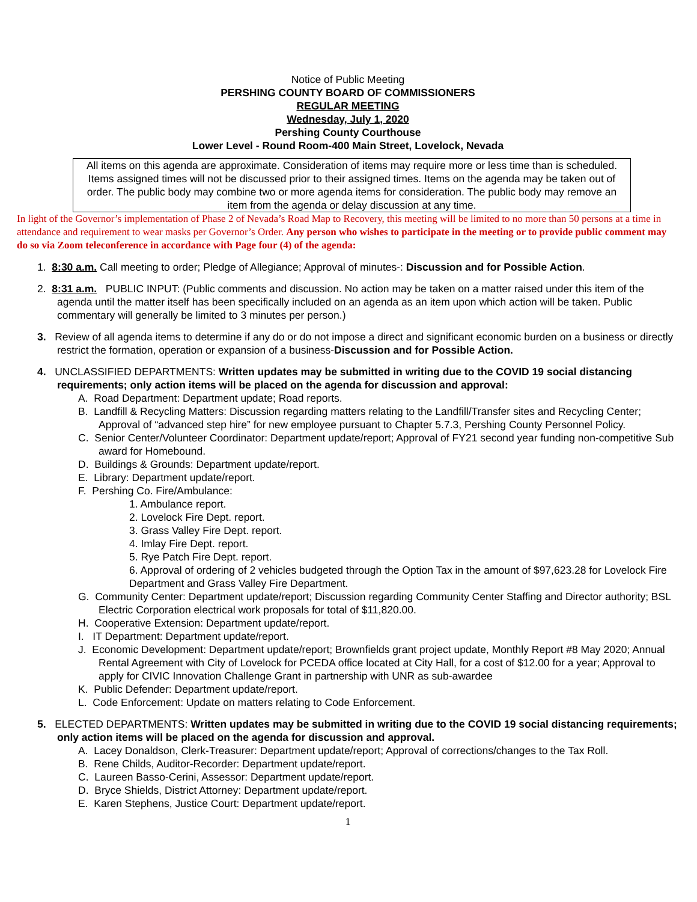Notice of Public Meeting
PERSHING COUNTY BOARD OF COMMISSIONERS
REGULAR MEETING
Wednesday, July 1, 2020
Pershing County Courthouse
Lower Level - Round Room-400 Main Street, Lovelock, Nevada
All items on this agenda are approximate. Consideration of items may require more or less time than is scheduled. Items assigned times will not be discussed prior to their assigned times. Items on the agenda may be taken out of order. The public body may combine two or more agenda items for consideration. The public body may remove an item from the agenda or delay discussion at any time.
In light of the Governor’s implementation of Phase 2 of Nevada’s Road Map to Recovery, this meeting will be limited to no more than 50 persons at a time in attendance and requirement to wear masks per Governor’s Order. Any person who wishes to participate in the meeting or to provide public comment may do so via Zoom teleconference in accordance with Page four (4) of the agenda:
1. 8:30 a.m. Call meeting to order; Pledge of Allegiance; Approval of minutes-: Discussion and for Possible Action.
2. 8:31 a.m. PUBLIC INPUT: (Public comments and discussion. No action may be taken on a matter raised under this item of the agenda until the matter itself has been specifically included on an agenda as an item upon which action will be taken. Public commentary will generally be limited to 3 minutes per person.)
3. Review of all agenda items to determine if any do or do not impose a direct and significant economic burden on a business or directly restrict the formation, operation or expansion of a business-Discussion and for Possible Action.
4. UNCLASSIFIED DEPARTMENTS: Written updates may be submitted in writing due to the COVID 19 social distancing requirements; only action items will be placed on the agenda for discussion and approval:
A. Road Department: Department update; Road reports.
B. Landfill & Recycling Matters: Discussion regarding matters relating to the Landfill/Transfer sites and Recycling Center; Approval of “advanced step hire” for new employee pursuant to Chapter 5.7.3, Pershing County Personnel Policy.
C. Senior Center/Volunteer Coordinator: Department update/report; Approval of FY21 second year funding non-competitive Sub award for Homebound.
D. Buildings & Grounds: Department update/report.
E. Library: Department update/report.
F. Pershing Co. Fire/Ambulance:
1. Ambulance report.
2. Lovelock Fire Dept. report.
3. Grass Valley Fire Dept. report.
4. Imlay Fire Dept. report.
5. Rye Patch Fire Dept. report.
6. Approval of ordering of 2 vehicles budgeted through the Option Tax in the amount of $97,623.28 for Lovelock Fire Department and Grass Valley Fire Department.
G. Community Center: Department update/report; Discussion regarding Community Center Staffing and Director authority; BSL Electric Corporation electrical work proposals for total of $11,820.00.
H. Cooperative Extension: Department update/report.
I. IT Department: Department update/report.
J. Economic Development: Department update/report; Brownfields grant project update, Monthly Report #8 May 2020; Annual Rental Agreement with City of Lovelock for PCEDA office located at City Hall, for a cost of $12.00 for a year; Approval to apply for CIVIC Innovation Challenge Grant in partnership with UNR as sub-awardee
K. Public Defender: Department update/report.
L. Code Enforcement: Update on matters relating to Code Enforcement.
5. ELECTED DEPARTMENTS: Written updates may be submitted in writing due to the COVID 19 social distancing requirements; only action items will be placed on the agenda for discussion and approval.
A. Lacey Donaldson, Clerk-Treasurer: Department update/report; Approval of corrections/changes to the Tax Roll.
B. Rene Childs, Auditor-Recorder: Department update/report.
C. Laureen Basso-Cerini, Assessor: Department update/report.
D. Bryce Shields, District Attorney: Department update/report.
E. Karen Stephens, Justice Court: Department update/report.
1